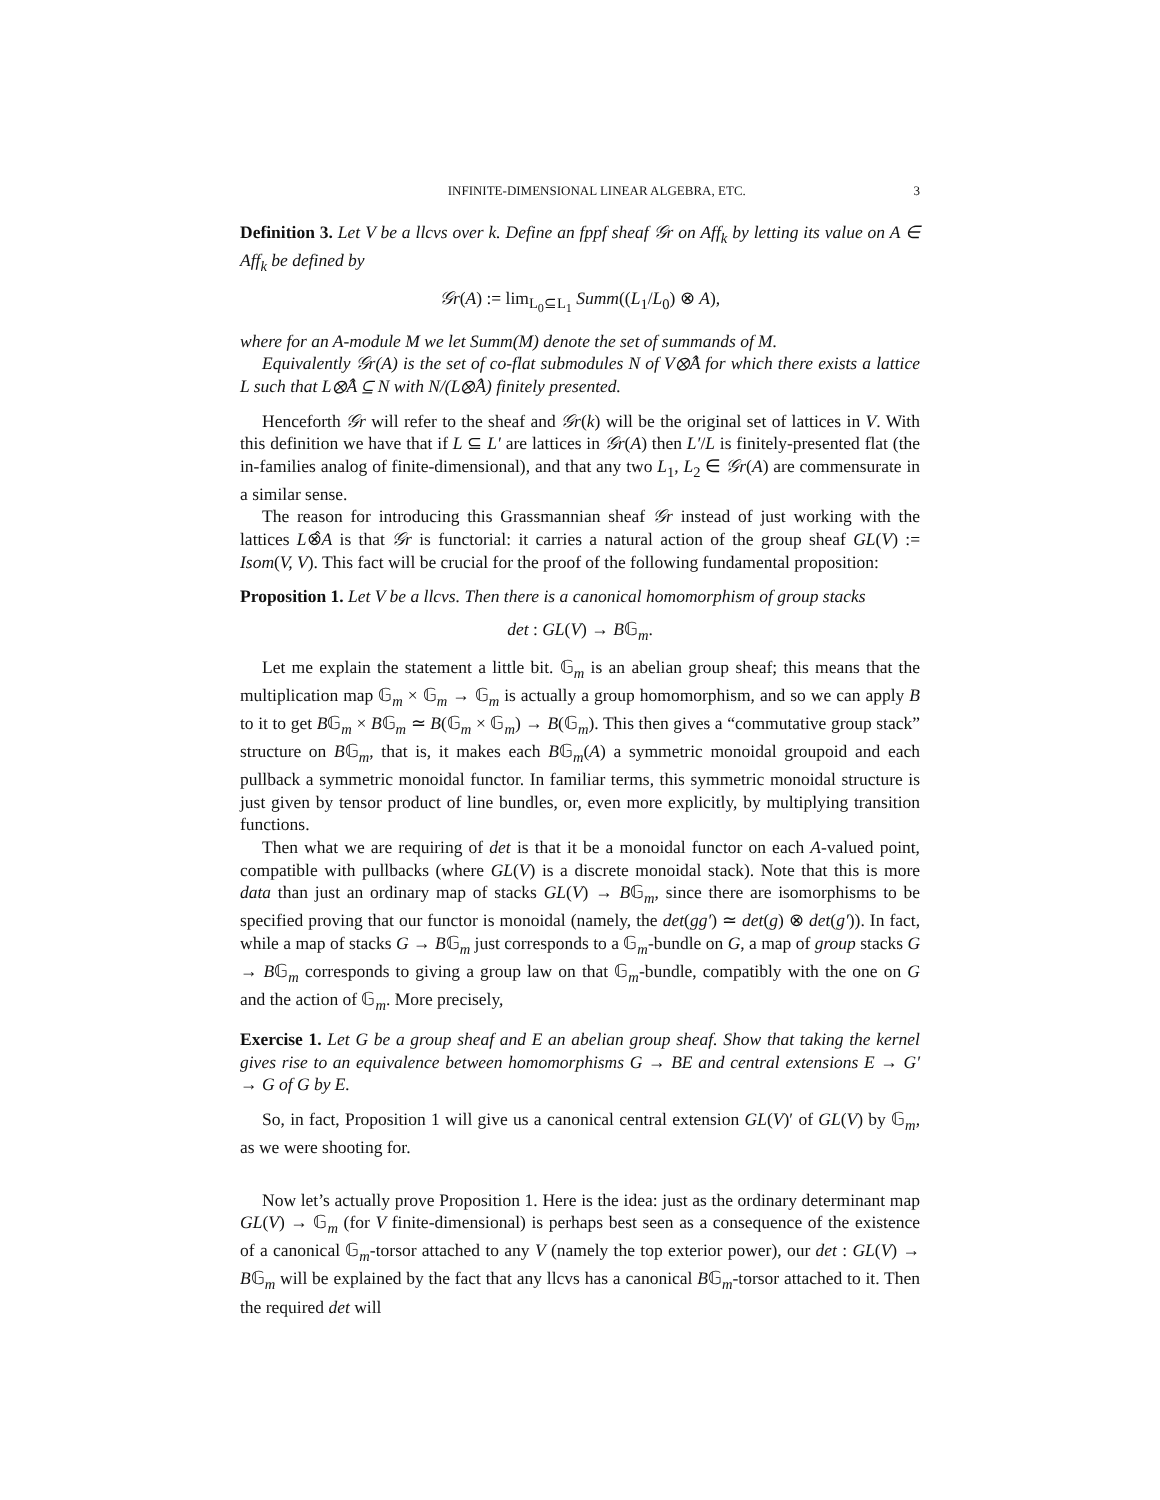INFINITE-DIMENSIONAL LINEAR ALGEBRA, ETC. 3
Definition 3. Let V be a llcvs over k. Define an fppf sheaf 𝒢r on Aff<sub>k</sub> by letting its value on A ∈ Aff<sub>k</sub> be defined by
𝒢r(A) := lim<sub>L<sub>0</sub>⊆L<sub>1</sub></sub> Summ((L<sub>1</sub>/L<sub>0</sub>) ⊗ A),
where for an A-module M we let Summ(M) denote the set of summands of M.
Equivalently 𝒢r(A) is the set of co-flat submodules N of V⊗̂A for which there exists a lattice L such that L⊗̂A ⊆ N with N/(L⊗̂A) finitely presented.
Henceforth 𝒢r will refer to the sheaf and 𝒢r(k) will be the original set of lattices in V. With this definition we have that if L ⊆ L′ are lattices in 𝒢r(A) then L′/L is finitely-presented flat (the in-families analog of finite-dimensional), and that any two L<sub>1</sub>, L<sub>2</sub> ∈ 𝒢r(A) are commensurate in a similar sense.
The reason for introducing this Grassmannian sheaf 𝒢r instead of just working with the lattices L⊗̂A is that 𝒢r is functorial: it carries a natural action of the group sheaf GL(V) := Isom(V, V). This fact will be crucial for the proof of the following fundamental proposition:
Proposition 1. Let V be a llcvs. Then there is a canonical homomorphism of group stacks
det : GL(V) → B𝔾<sub>m</sub>.
Let me explain the statement a little bit. 𝔾<sub>m</sub> is an abelian group sheaf; this means that the multiplication map 𝔾<sub>m</sub> × 𝔾<sub>m</sub> → 𝔾<sub>m</sub> is actually a group homomorphism, and so we can apply B to it to get B𝔾<sub>m</sub> × B𝔾<sub>m</sub> ≃ B(𝔾<sub>m</sub> × 𝔾<sub>m</sub>) → B(𝔾<sub>m</sub>). This then gives a “commutative group stack” structure on B𝔾<sub>m</sub>, that is, it makes each B𝔾<sub>m</sub>(A) a symmetric monoidal groupoid and each pullback a symmetric monoidal functor. In familiar terms, this symmetric monoidal structure is just given by tensor product of line bundles, or, even more explicitly, by multiplying transition functions.
Then what we are requiring of det is that it be a monoidal functor on each A-valued point, compatible with pullbacks (where GL(V) is a discrete monoidal stack). Note that this is more data than just an ordinary map of stacks GL(V) → B𝔾<sub>m</sub>, since there are isomorphisms to be specified proving that our functor is monoidal (namely, the det(gg′) ≃ det(g) ⊗ det(g′)). In fact, while a map of stacks G → B𝔾<sub>m</sub> just corresponds to a 𝔾<sub>m</sub>-bundle on G, a map of group stacks G → B𝔾<sub>m</sub> corresponds to giving a group law on that 𝔾<sub>m</sub>-bundle, compatibly with the one on G and the action of 𝔾<sub>m</sub>. More precisely,
Exercise 1. Let G be a group sheaf and E an abelian group sheaf. Show that taking the kernel gives rise to an equivalence between homomorphisms G → BE and central extensions E → G′ → G of G by E.
So, in fact, Proposition 1 will give us a canonical central extension GL(V)′ of GL(V) by 𝔾<sub>m</sub>, as we were shooting for.
Now let’s actually prove Proposition 1. Here is the idea: just as the ordinary determinant map GL(V) → 𝔾<sub>m</sub> (for V finite-dimensional) is perhaps best seen as a consequence of the existence of a canonical 𝔾<sub>m</sub>-torsor attached to any V (namely the top exterior power), our det : GL(V) → B𝔾<sub>m</sub> will be explained by the fact that any llcvs has a canonical B𝔾<sub>m</sub>-torsor attached to it. Then the required det will